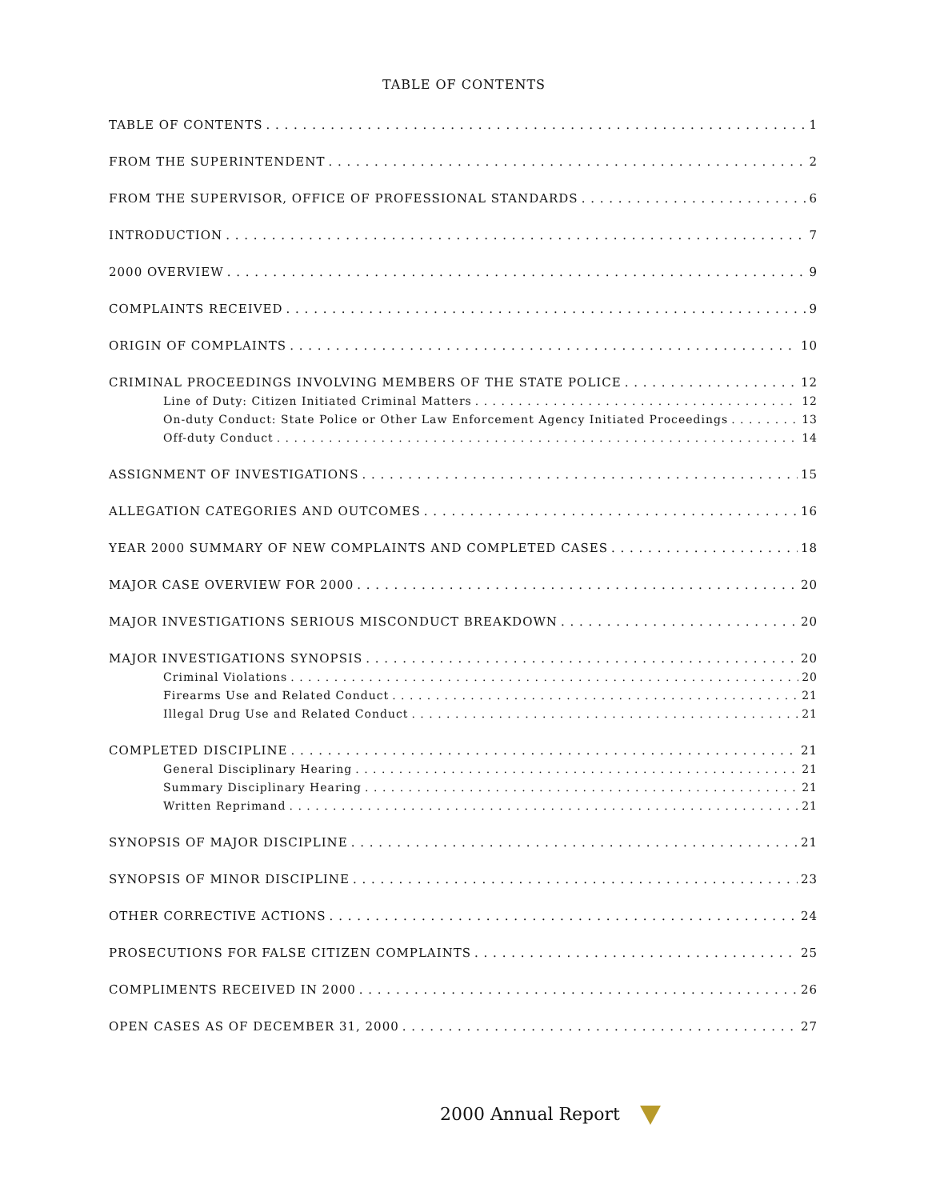TABLE OF CONTENTS
TABLE OF CONTENTS 1
FROM THE SUPERINTENDENT 2
FROM THE SUPERVISOR, OFFICE OF PROFESSIONAL STANDARDS 6
INTRODUCTION 7
2000 OVERVIEW 9
COMPLAINTS RECEIVED 9
ORIGIN OF COMPLAINTS 10
CRIMINAL PROCEEDINGS INVOLVING MEMBERS OF THE STATE POLICE 12
Line of Duty: Citizen Initiated Criminal Matters 12
On-duty Conduct: State Police or Other Law Enforcement Agency Initiated Proceedings 13
Off-duty Conduct 14
ASSIGNMENT OF INVESTIGATIONS 15
ALLEGATION CATEGORIES AND OUTCOMES 16
YEAR 2000 SUMMARY OF NEW COMPLAINTS AND COMPLETED CASES 18
MAJOR CASE OVERVIEW FOR 2000 20
MAJOR INVESTIGATIONS SERIOUS MISCONDUCT BREAKDOWN 20
MAJOR INVESTIGATIONS SYNOPSIS 20
Criminal Violations 20
Firearms Use and Related Conduct 21
Illegal Drug Use and Related Conduct 21
COMPLETED DISCIPLINE 21
General Disciplinary Hearing 21
Summary Disciplinary Hearing 21
Written Reprimand 21
SYNOPSIS OF MAJOR DISCIPLINE 21
SYNOPSIS OF MINOR DISCIPLINE 23
OTHER CORRECTIVE ACTIONS 24
PROSECUTIONS FOR FALSE CITIZEN COMPLAINTS 25
COMPLIMENTS RECEIVED IN 2000 26
OPEN CASES AS OF DECEMBER 31, 2000 27
2000 Annual Report